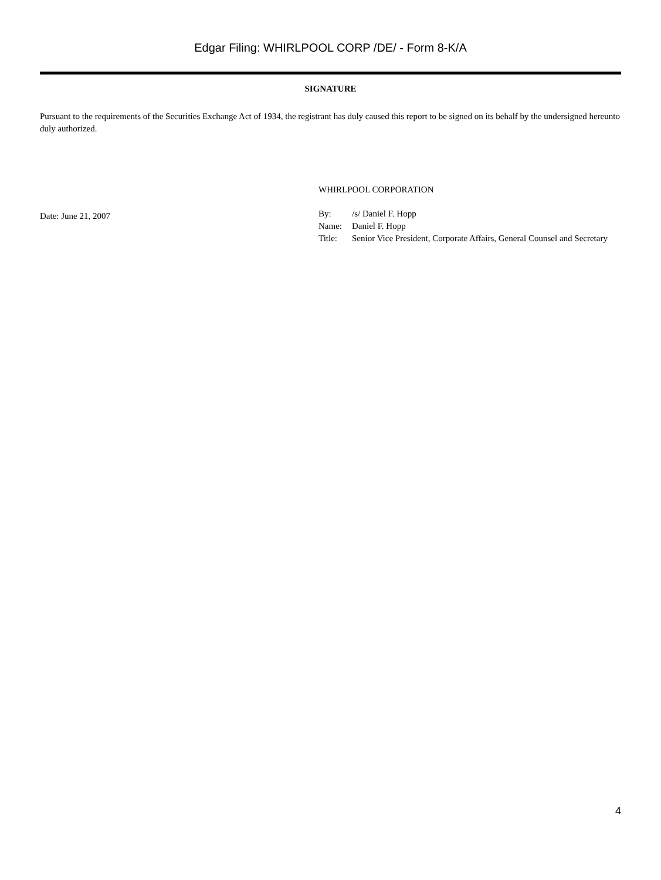Edgar Filing: WHIRLPOOL CORP /DE/ - Form 8-K/A
SIGNATURE
Pursuant to the requirements of the Securities Exchange Act of 1934, the registrant has duly caused this report to be signed on its behalf by the undersigned hereunto duly authorized.
Date: June 21, 2007
WHIRLPOOL CORPORATION
| By: | /s/ Daniel F. Hopp |
| Name: | Daniel F. Hopp |
| Title: | Senior Vice President, Corporate Affairs, General Counsel and Secretary |
4